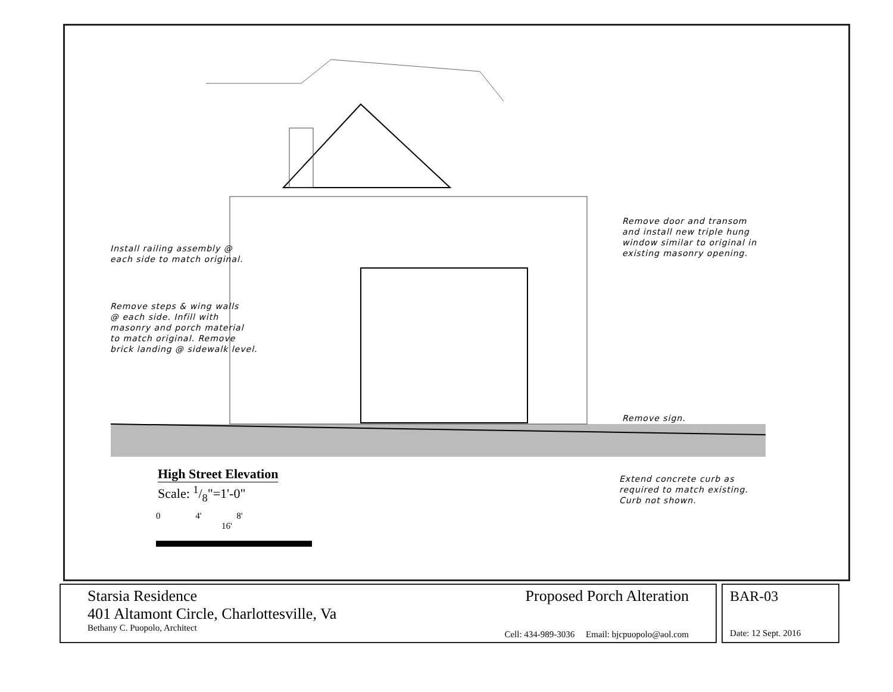Install railing assembly @
each side to match original.
Remove steps & wing walls
@ each side. Infill with
masonry and porch material
to match original. Remove
brick landing @ sidewalk level.
Remove door and transom
and install new triple hung
window similar to original in
existing masonry opening.
Remove sign.
Extend concrete curb as
required to match existing.
Curb not shown.
High Street Elevation
Scale: 1/8"=1'-0"
0 4' 8' 16'
Starsia Residence
401 Altamont Circle, Charlottesville, Va
Bethany C. Puopolo, Architect
Proposed Porch Alteration
Cell: 434-989-3036 Email: bjcpuopolo@aol.com
BAR-03
Date: 12 Sept. 2016